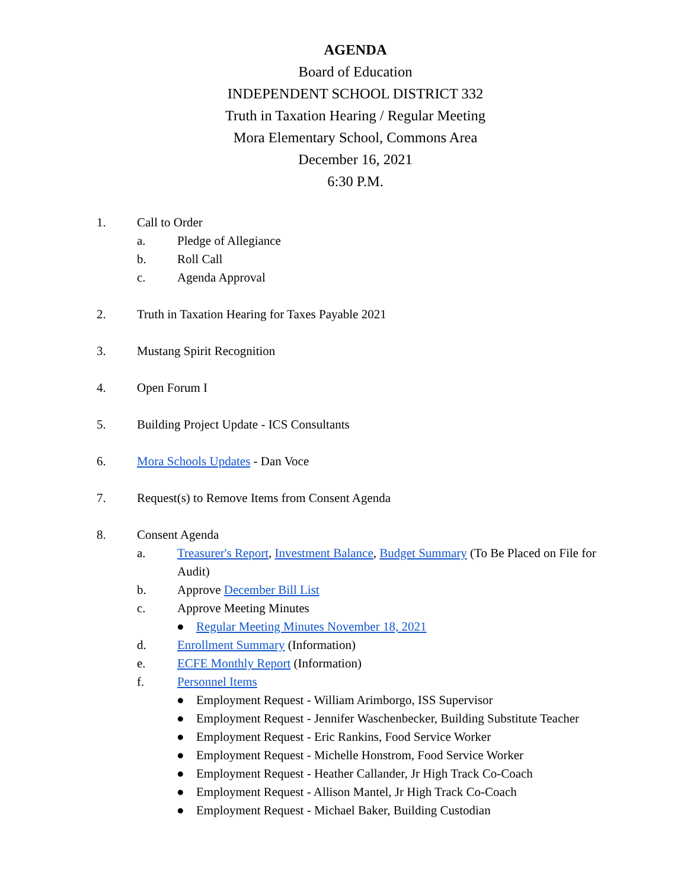AGENDA
Board of Education
INDEPENDENT SCHOOL DISTRICT 332
Truth in Taxation Hearing / Regular Meeting
Mora Elementary School, Commons Area
December 16, 2021
6:30 P.M.
1. Call to Order
a. Pledge of Allegiance
b. Roll Call
c. Agenda Approval
2. Truth in Taxation Hearing for Taxes Payable 2021
3. Mustang Spirit Recognition
4. Open Forum I
5. Building Project Update - ICS Consultants
6. Mora Schools Updates - Dan Voce
7. Request(s) to Remove Items from Consent Agenda
8. Consent Agenda
a. Treasurer's Report, Investment Balance, Budget Summary (To Be Placed on File for Audit)
b. Approve December Bill List
c. Approve Meeting Minutes
● Regular Meeting Minutes November 18, 2021
d. Enrollment Summary (Information)
e. ECFE Monthly Report (Information)
f. Personnel Items
● Employment Request - William Arimborgo, ISS Supervisor
● Employment Request - Jennifer Waschenbecker, Building Substitute Teacher
● Employment Request - Eric Rankins, Food Service Worker
● Employment Request - Michelle Honstrom, Food Service Worker
● Employment Request - Heather Callander, Jr High Track Co-Coach
● Employment Request - Allison Mantel, Jr High Track Co-Coach
● Employment Request - Michael Baker, Building Custodian